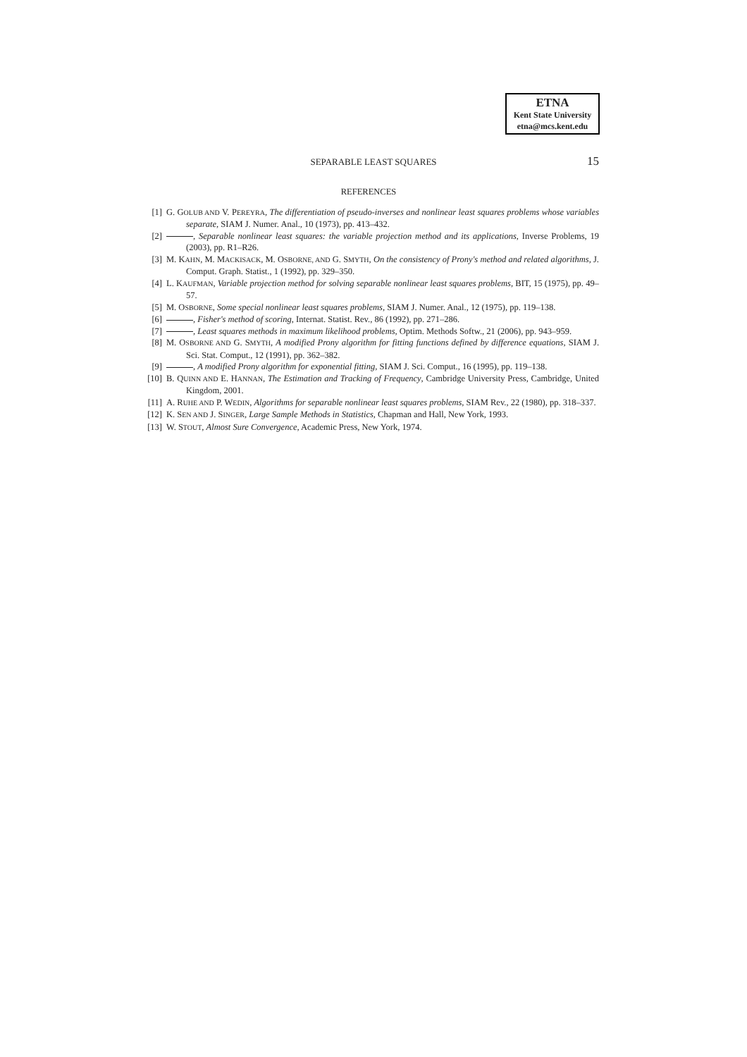ETNA
Kent State University
etna@mcs.kent.edu
SEPARABLE LEAST SQUARES
15
REFERENCES
[1] G. GOLUB AND V. PEREYRA, The differentiation of pseudo-inverses and nonlinear least squares problems whose variables separate, SIAM J. Numer. Anal., 10 (1973), pp. 413–432.
[2] , Separable nonlinear least squares: the variable projection method and its applications, Inverse Problems, 19 (2003), pp. R1–R26.
[3] M. KAHN, M. MACKISACK, M. OSBORNE, AND G. SMYTH, On the consistency of Prony's method and related algorithms, J. Comput. Graph. Statist., 1 (1992), pp. 329–350.
[4] L. KAUFMAN, Variable projection method for solving separable nonlinear least squares problems, BIT, 15 (1975), pp. 49–57.
[5] M. OSBORNE, Some special nonlinear least squares problems, SIAM J. Numer. Anal., 12 (1975), pp. 119–138.
[6] , Fisher's method of scoring, Internat. Statist. Rev., 86 (1992), pp. 271–286.
[7] , Least squares methods in maximum likelihood problems, Optim. Methods Softw., 21 (2006), pp. 943–959.
[8] M. OSBORNE AND G. SMYTH, A modified Prony algorithm for fitting functions defined by difference equations, SIAM J. Sci. Stat. Comput., 12 (1991), pp. 362–382.
[9] , A modified Prony algorithm for exponential fitting, SIAM J. Sci. Comput., 16 (1995), pp. 119–138.
[10] B. QUINN AND E. HANNAN, The Estimation and Tracking of Frequency, Cambridge University Press, Cambridge, United Kingdom, 2001.
[11] A. RUHE AND P. WEDIN, Algorithms for separable nonlinear least squares problems, SIAM Rev., 22 (1980), pp. 318–337.
[12] K. SEN AND J. SINGER, Large Sample Methods in Statistics, Chapman and Hall, New York, 1993.
[13] W. STOUT, Almost Sure Convergence, Academic Press, New York, 1974.